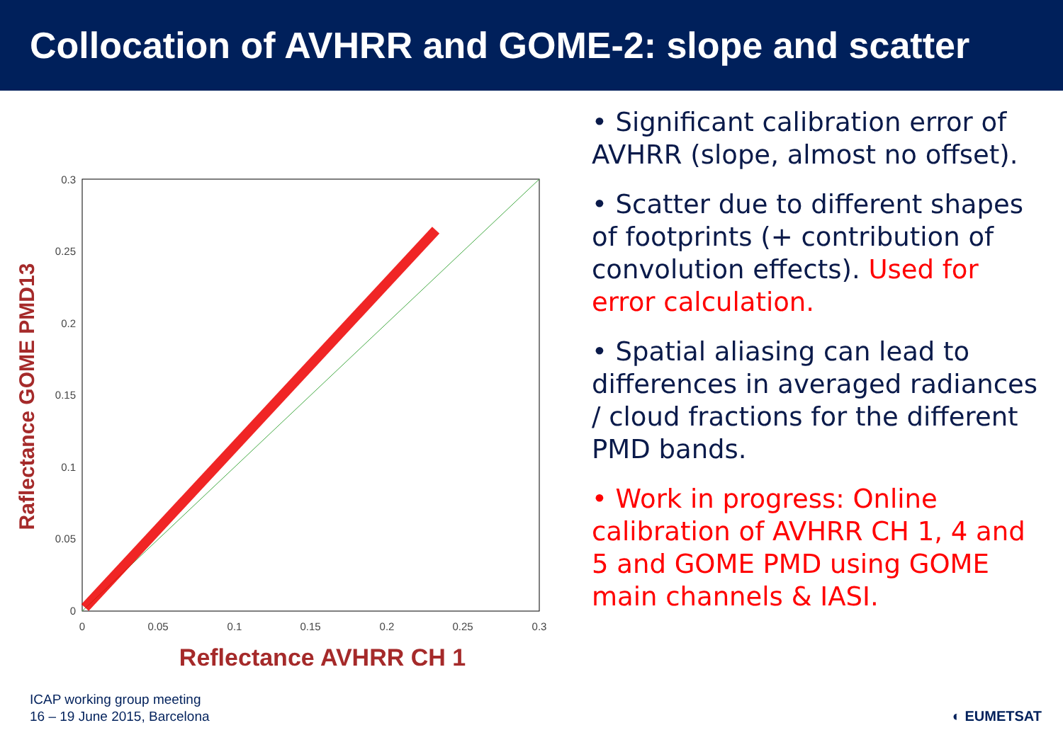Collocation of AVHRR and GOME-2: slope and scatter
0.3
0.25
0.2
0.15
0.1
0.05
0
0
0.05
0.1
0.15
0.2
0.25
0.3
Reflectance AVHRR CH 1
Raflectance GOME PMD13
• Significant calibration error of AVHRR (slope, almost no offset).
• Scatter due to different shapes of footprints (+ contribution of convolution effects). Used for error calculation.
• Spatial aliasing can lead to differences in averaged radiances / cloud fractions for the different PMD bands.
• Work in progress: Online calibration of AVHRR CH 1, 4 and 5 and GOME PMD using GOME main channels & IASI.
ICAP working group meeting
16 – 19 June 2015, Barcelona
◐ EUMETSAT